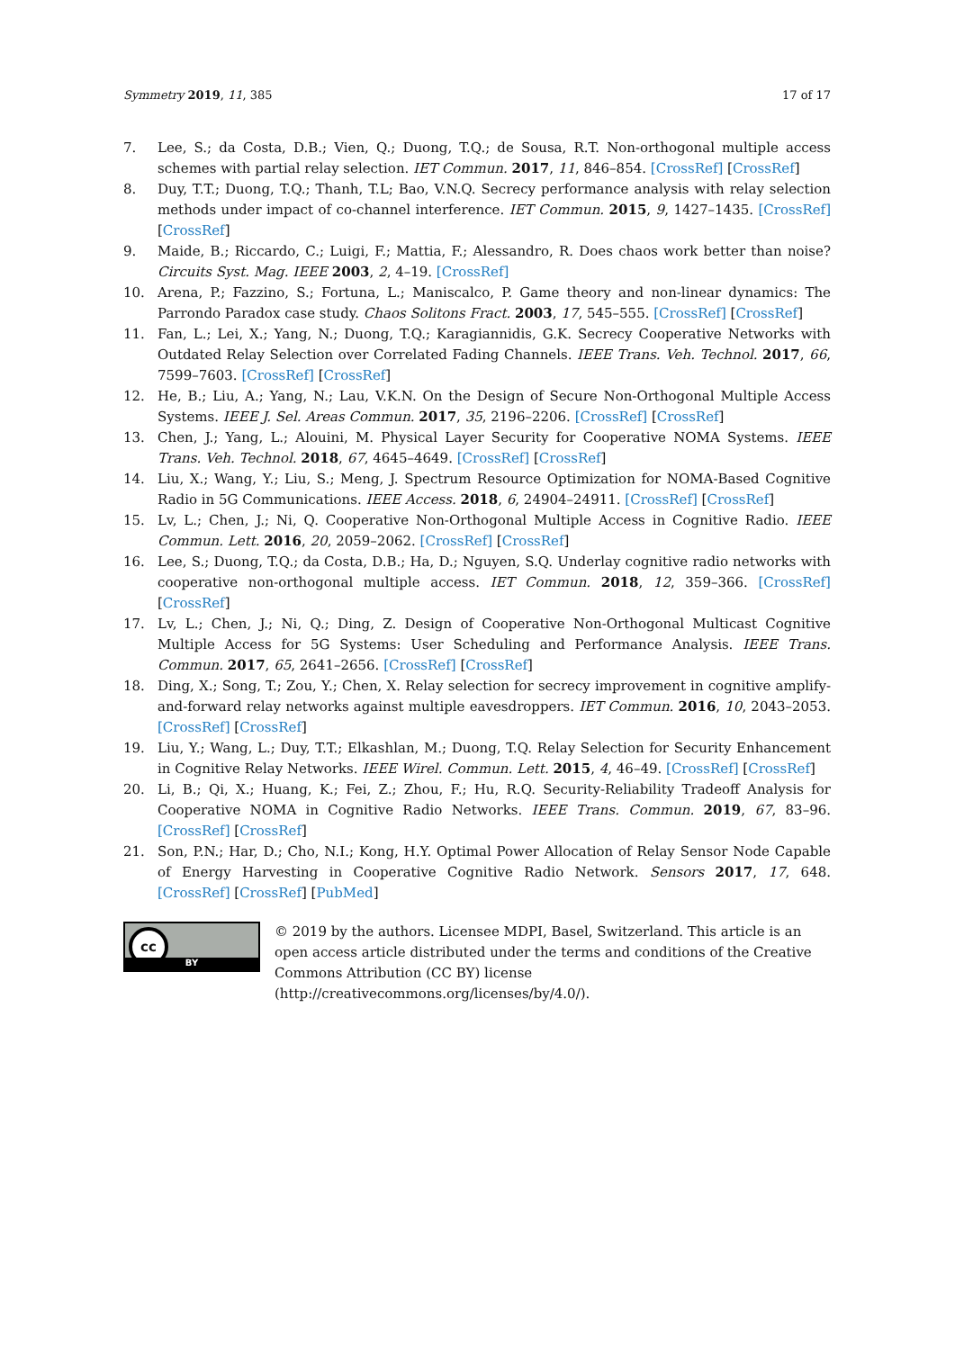Symmetry 2019, 11, 385 17 of 17
7. Lee, S.; da Costa, D.B.; Vien, Q.; Duong, T.Q.; de Sousa, R.T. Non-orthogonal multiple access schemes with partial relay selection. IET Commun. 2017, 11, 846–854. [CrossRef] [CrossRef]
8. Duy, T.T.; Duong, T.Q.; Thanh, T.L; Bao, V.N.Q. Secrecy performance analysis with relay selection methods under impact of co-channel interference. IET Commun. 2015, 9, 1427–1435. [CrossRef] [CrossRef]
9. Maide, B.; Riccardo, C.; Luigi, F.; Mattia, F.; Alessandro, R. Does chaos work better than noise? Circuits Syst. Mag. IEEE 2003, 2, 4–19. [CrossRef]
10. Arena, P.; Fazzino, S.; Fortuna, L.; Maniscalco, P. Game theory and non-linear dynamics: The Parrondo Paradox case study. Chaos Solitons Fract. 2003, 17, 545–555. [CrossRef] [CrossRef]
11. Fan, L.; Lei, X.; Yang, N.; Duong, T.Q.; Karagiannidis, G.K. Secrecy Cooperative Networks with Outdated Relay Selection over Correlated Fading Channels. IEEE Trans. Veh. Technol. 2017, 66, 7599–7603. [CrossRef] [CrossRef]
12. He, B.; Liu, A.; Yang, N.; Lau, V.K.N. On the Design of Secure Non-Orthogonal Multiple Access Systems. IEEE J. Sel. Areas Commun. 2017, 35, 2196–2206. [CrossRef] [CrossRef]
13. Chen, J.; Yang, L.; Alouini, M. Physical Layer Security for Cooperative NOMA Systems. IEEE Trans. Veh. Technol. 2018, 67, 4645–4649. [CrossRef] [CrossRef]
14. Liu, X.; Wang, Y.; Liu, S.; Meng, J. Spectrum Resource Optimization for NOMA-Based Cognitive Radio in 5G Communications. IEEE Access. 2018, 6, 24904–24911. [CrossRef] [CrossRef]
15. Lv, L.; Chen, J.; Ni, Q. Cooperative Non-Orthogonal Multiple Access in Cognitive Radio. IEEE Commun. Lett. 2016, 20, 2059–2062. [CrossRef] [CrossRef]
16. Lee, S.; Duong, T.Q.; da Costa, D.B.; Ha, D.; Nguyen, S.Q. Underlay cognitive radio networks with cooperative non-orthogonal multiple access. IET Commun. 2018, 12, 359–366. [CrossRef] [CrossRef]
17. Lv, L.; Chen, J.; Ni, Q.; Ding, Z. Design of Cooperative Non-Orthogonal Multicast Cognitive Multiple Access for 5G Systems: User Scheduling and Performance Analysis. IEEE Trans. Commun. 2017, 65, 2641–2656. [CrossRef] [CrossRef]
18. Ding, X.; Song, T.; Zou, Y.; Chen, X. Relay selection for secrecy improvement in cognitive amplify-and-forward relay networks against multiple eavesdroppers. IET Commun. 2016, 10, 2043–2053. [CrossRef] [CrossRef]
19. Liu, Y.; Wang, L.; Duy, T.T.; Elkashlan, M.; Duong, T.Q. Relay Selection for Security Enhancement in Cognitive Relay Networks. IEEE Wirel. Commun. Lett. 2015, 4, 46–49. [CrossRef] [CrossRef]
20. Li, B.; Qi, X.; Huang, K.; Fei, Z.; Zhou, F.; Hu, R.Q. Security-Reliability Tradeoff Analysis for Cooperative NOMA in Cognitive Radio Networks. IEEE Trans. Commun. 2019, 67, 83–96. [CrossRef] [CrossRef]
21. Son, P.N.; Har, D.; Cho, N.I.; Kong, H.Y. Optimal Power Allocation of Relay Sensor Node Capable of Energy Harvesting in Cooperative Cognitive Radio Network. Sensors 2017, 17, 648. [CrossRef] [CrossRef] [PubMed]
cc
BY
© 2019 by the authors. Licensee MDPI, Basel, Switzerland. This article is an open access article distributed under the terms and conditions of the Creative Commons Attribution (CC BY) license (http://creativecommons.org/licenses/by/4.0/).